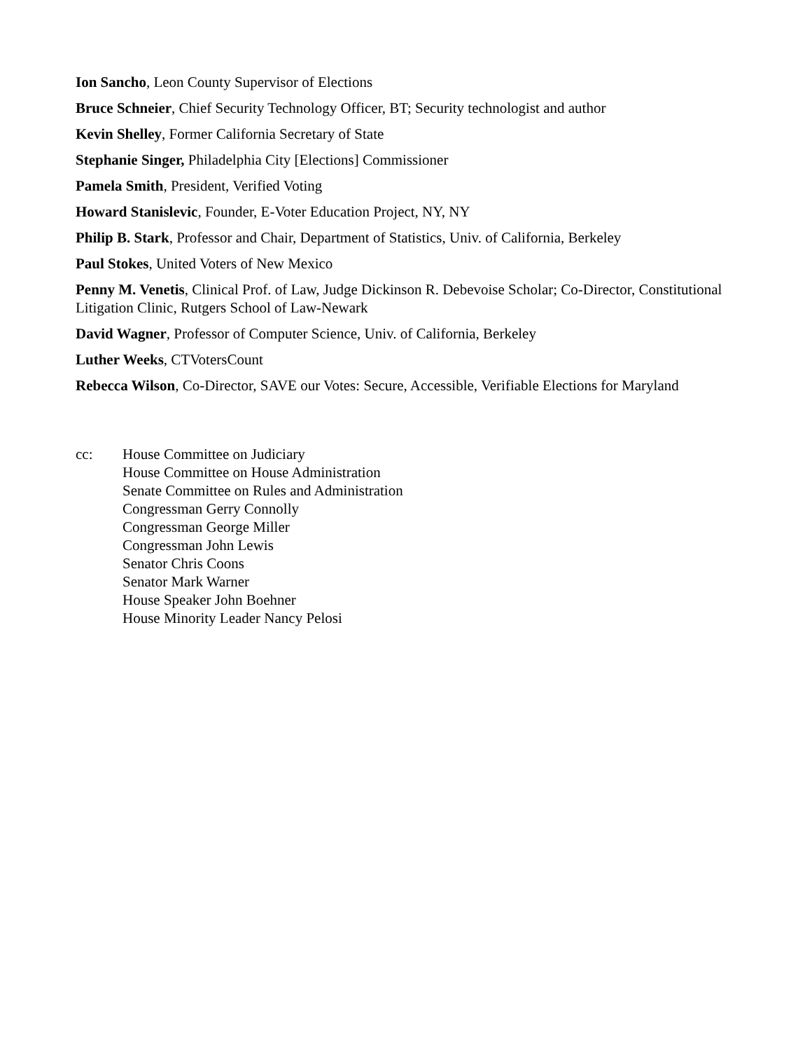Ion Sancho, Leon County Supervisor of Elections
Bruce Schneier, Chief Security Technology Officer, BT; Security technologist and author
Kevin Shelley, Former California Secretary of State
Stephanie Singer, Philadelphia City [Elections] Commissioner
Pamela Smith, President, Verified Voting
Howard Stanislevic, Founder, E-Voter Education Project, NY, NY
Philip B. Stark, Professor and Chair, Department of Statistics, Univ. of California, Berkeley
Paul Stokes, United Voters of New Mexico
Penny M. Venetis, Clinical Prof. of Law, Judge Dickinson R. Debevoise Scholar; Co-Director, Constitutional Litigation Clinic, Rutgers School of Law-Newark
David Wagner, Professor of Computer Science, Univ. of California, Berkeley
Luther Weeks, CTVotersCount
Rebecca Wilson, Co-Director, SAVE our Votes: Secure, Accessible, Verifiable Elections for Maryland
cc: House Committee on Judiciary
House Committee on House Administration
Senate Committee on Rules and Administration
Congressman Gerry Connolly
Congressman George Miller
Congressman John Lewis
Senator Chris Coons
Senator Mark Warner
House Speaker John Boehner
House Minority Leader Nancy Pelosi